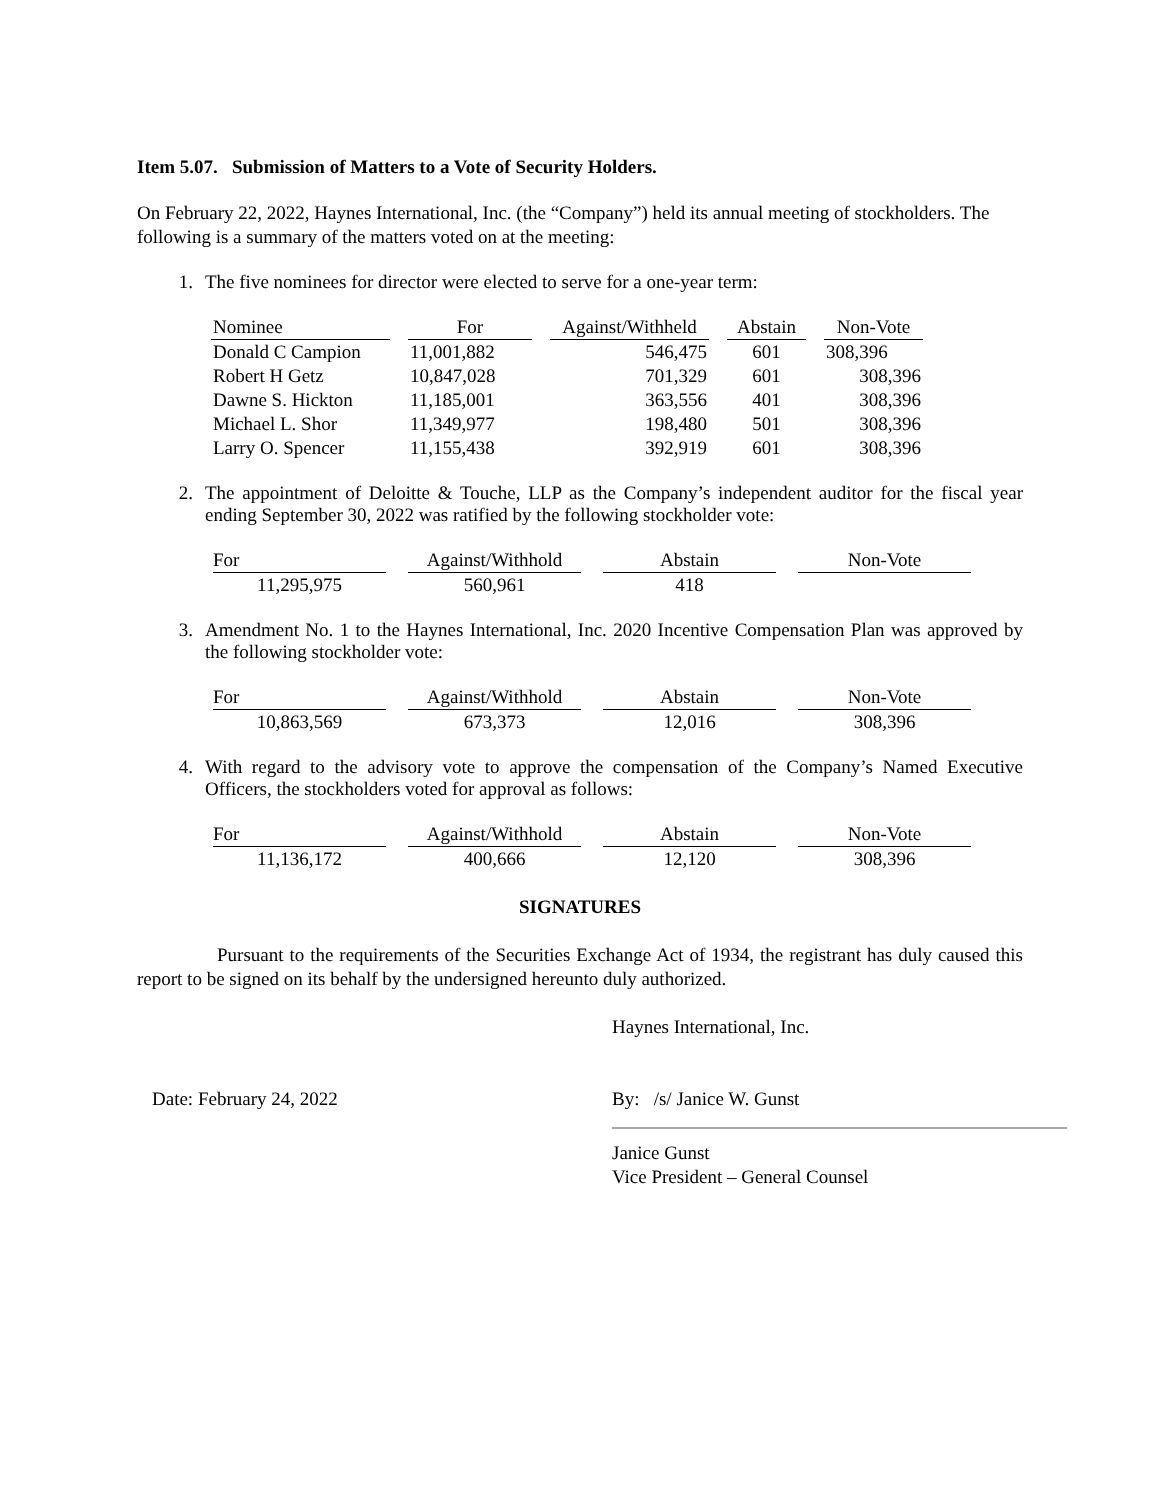Item 5.07. Submission of Matters to a Vote of Security Holders.
On February 22, 2022, Haynes International, Inc. (the “Company”) held its annual meeting of stockholders. The following is a summary of the matters voted on at the meeting:
1. The five nominees for director were elected to serve for a one-year term:
| Nominee | For | Against/Withheld | Abstain | Non-Vote |
| --- | --- | --- | --- | --- |
| Donald C Campion | 11,001,882 | 546,475 | 601 | 308,396 |
| Robert H Getz | 10,847,028 | 701,329 | 601 | 308,396 |
| Dawne S. Hickton | 11,185,001 | 363,556 | 401 | 308,396 |
| Michael L. Shor | 11,349,977 | 198,480 | 501 | 308,396 |
| Larry O. Spencer | 11,155,438 | 392,919 | 601 | 308,396 |
2. The appointment of Deloitte & Touche, LLP as the Company’s independent auditor for the fiscal year ending September 30, 2022 was ratified by the following stockholder vote:
| For | Against/Withhold | Abstain | Non-Vote |
| --- | --- | --- | --- |
| 11,295,975 | 560,961 | 418 | |
3. Amendment No. 1 to the Haynes International, Inc. 2020 Incentive Compensation Plan was approved by the following stockholder vote:
| For | Against/Withhold | Abstain | Non-Vote |
| --- | --- | --- | --- |
| 10,863,569 | 673,373 | 12,016 | 308,396 |
4. With regard to the advisory vote to approve the compensation of the Company’s Named Executive Officers, the stockholders voted for approval as follows:
| For | Against/Withhold | Abstain | Non-Vote |
| --- | --- | --- | --- |
| 11,136,172 | 400,666 | 12,120 | 308,396 |
SIGNATURES
Pursuant to the requirements of the Securities Exchange Act of 1934, the registrant has duly caused this report to be signed on its behalf by the undersigned hereunto duly authorized.
Haynes International, Inc.
Date: February 24, 2022 By: /s/ Janice W. Gunst
Janice Gunst
Vice President – General Counsel